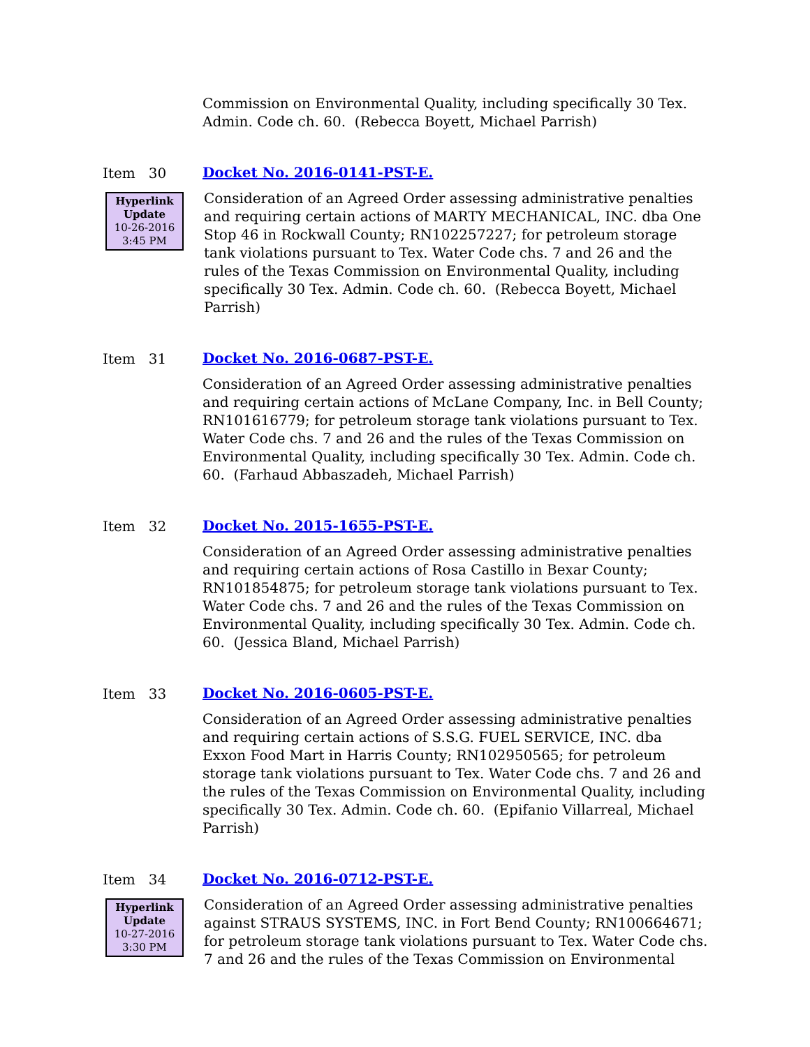Commission on Environmental Quality, including specifically 30 Tex. Admin. Code ch. 60. (Rebecca Boyett, Michael Parrish)
Item 30
Docket No. 2016-0141-PST-E.
Hyperlink
Update
10-26-2016
3:45 PM
Consideration of an Agreed Order assessing administrative penalties and requiring certain actions of MARTY MECHANICAL, INC. dba One Stop 46 in Rockwall County; RN102257227; for petroleum storage tank violations pursuant to Tex. Water Code chs. 7 and 26 and the rules of the Texas Commission on Environmental Quality, including specifically 30 Tex. Admin. Code ch. 60. (Rebecca Boyett, Michael Parrish)
Item 31
Docket No. 2016-0687-PST-E.
Consideration of an Agreed Order assessing administrative penalties and requiring certain actions of McLane Company, Inc. in Bell County; RN101616779; for petroleum storage tank violations pursuant to Tex. Water Code chs. 7 and 26 and the rules of the Texas Commission on Environmental Quality, including specifically 30 Tex. Admin. Code ch. 60. (Farhaud Abbaszadeh, Michael Parrish)
Item 32
Docket No. 2015-1655-PST-E.
Consideration of an Agreed Order assessing administrative penalties and requiring certain actions of Rosa Castillo in Bexar County; RN101854875; for petroleum storage tank violations pursuant to Tex. Water Code chs. 7 and 26 and the rules of the Texas Commission on Environmental Quality, including specifically 30 Tex. Admin. Code ch. 60. (Jessica Bland, Michael Parrish)
Item 33
Docket No. 2016-0605-PST-E.
Consideration of an Agreed Order assessing administrative penalties and requiring certain actions of S.S.G. FUEL SERVICE, INC. dba Exxon Food Mart in Harris County; RN102950565; for petroleum storage tank violations pursuant to Tex. Water Code chs. 7 and 26 and the rules of the Texas Commission on Environmental Quality, including specifically 30 Tex. Admin. Code ch. 60. (Epifanio Villarreal, Michael Parrish)
Item 34
Docket No. 2016-0712-PST-E.
Hyperlink
Update
10-27-2016
3:30 PM
Consideration of an Agreed Order assessing administrative penalties against STRAUS SYSTEMS, INC. in Fort Bend County; RN100664671; for petroleum storage tank violations pursuant to Tex. Water Code chs. 7 and 26 and the rules of the Texas Commission on Environmental